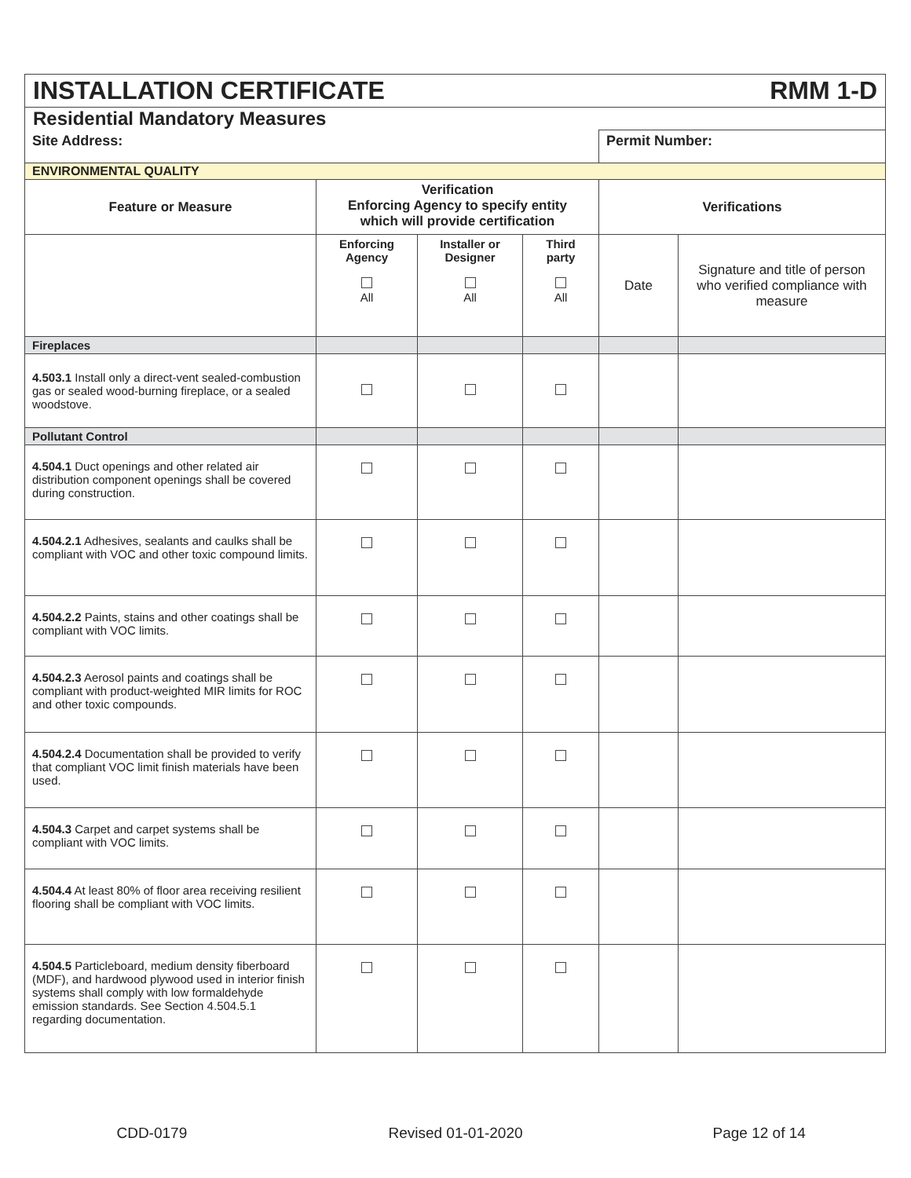| RMM 1-D INSTALLATION CERTIFICATE | | | | | |
| Residential Mandatory Measures | | | | | |
| Site Address: | | | | Permit Number: | |
| ENVIRONMENTAL QUALITY | | | | | |
| Feature or Measure | Verification Enforcing Agency to specify entity which will provide certification | | | Verifications | |
| | Enforcing Agency All | Installer or Designer All | Third party All | Date | Signature and title of person who verified compliance with measure |
| Fireplaces | | | | | |
| 4.503.1 Install only a direct-vent sealed-combustion gas or sealed wood-burning fireplace, or a sealed woodstove. | | | | | |
| Pollutant Control | | | | | |
| 4.504.1 Duct openings and other related air distribution component openings shall be covered during construction. | | | | | |
| 4.504.2.1 Adhesives, sealants and caulks shall be compliant with VOC and other toxic compound limits. | | | | | |
| 4.504.2.2 Paints, stains and other coatings shall be compliant with VOC limits. | | | | | |
| 4.504.2.3 Aerosol paints and coatings shall be compliant with product-weighted MIR limits for ROC and other toxic compounds. | | | | | |
| 4.504.2.4 Documentation shall be provided to verify that compliant VOC limit finish materials have been used. | | | | | |
| 4.504.3 Carpet and carpet systems shall be compliant with VOC limits. | | | | | |
| 4.504.4 At least 80% of floor area receiving resilient flooring shall be compliant with VOC limits. | | | | | |
| 4.504.5 Particleboard, medium density fiberboard (MDF), and hardwood plywood used in interior finish systems shall comply with low formaldehyde emission standards. See Section 4.504.5.1 regarding documentation. | | | | | |
CDD-0179 Revised 01-01-2020 Page 12 of 14